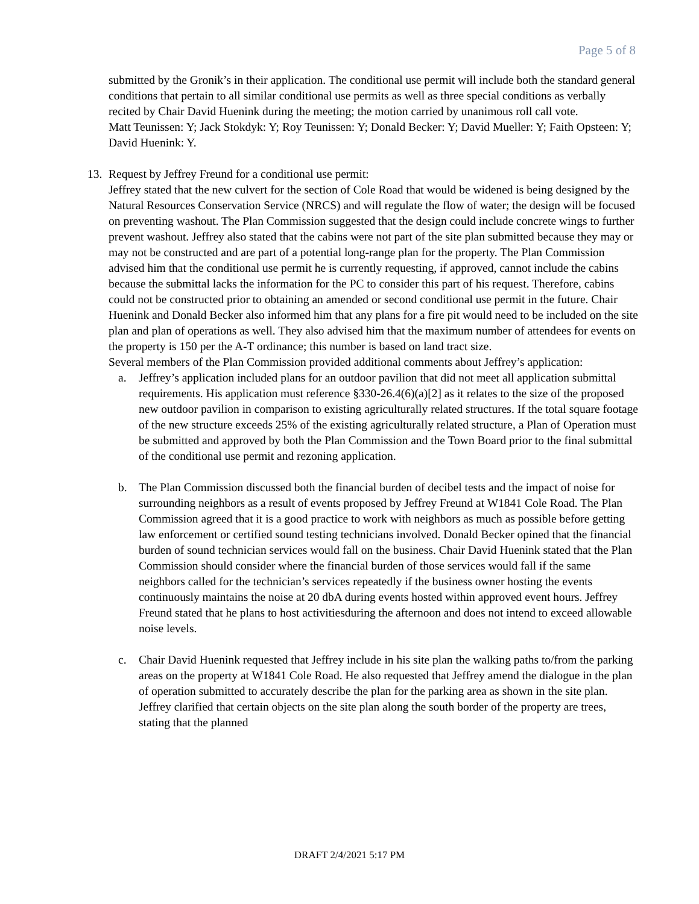Page 5 of 8
submitted by the Gronik’s in their application. The conditional use permit will include both the standard general conditions that pertain to all similar conditional use permits as well as three special conditions as verbally recited by Chair David Huenink during the meeting; the motion carried by unanimous roll call vote.
Matt Teunissen: Y; Jack Stokdyk: Y; Roy Teunissen: Y; Donald Becker: Y; David Mueller: Y; Faith Opsteen: Y; David Huenink: Y.
13.
Request by Jeffrey Freund for a conditional use permit:
Jeffrey stated that the new culvert for the section of Cole Road that would be widened is being designed by the Natural Resources Conservation Service (NRCS) and will regulate the flow of water; the design will be focused on preventing washout. The Plan Commission suggested that the design could include concrete wings to further prevent washout. Jeffrey also stated that the cabins were not part of the site plan submitted because they may or may not be constructed and are part of a potential long-range plan for the property. The Plan Commission advised him that the conditional use permit he is currently requesting, if approved, cannot include the cabins because the submittal lacks the information for the PC to consider this part of his request. Therefore, cabins could not be constructed prior to obtaining an amended or second conditional use permit in the future. Chair Huenink and Donald Becker also informed him that any plans for a fire pit would need to be included on the site plan and plan of operations as well. They also advised him that the maximum number of attendees for events on the property is 150 per the A-T ordinance; this number is based on land tract size.
Several members of the Plan Commission provided additional comments about Jeffrey’s application:
a.
Jeffrey’s application included plans for an outdoor pavilion that did not meet all application submittal requirements. His application must reference §330-26.4(6)(a)[2] as it relates to the size of the proposed new outdoor pavilion in comparison to existing agriculturally related structures. If the total square footage of the new structure exceeds 25% of the existing agriculturally related structure, a Plan of Operation must be submitted and approved by both the Plan Commission and the Town Board prior to the final submittal of the conditional use permit and rezoning application.
b.
The Plan Commission discussed both the financial burden of decibel tests and the impact of noise for surrounding neighbors as a result of events proposed by Jeffrey Freund at W1841 Cole Road. The Plan Commission agreed that it is a good practice to work with neighbors as much as possible before getting law enforcement or certified sound testing technicians involved. Donald Becker opined that the financial burden of sound technician services would fall on the business. Chair David Huenink stated that the Plan Commission should consider where the financial burden of those services would fall if the same neighbors called for the technician’s services repeatedly if the business owner hosting the events continuously maintains the noise at 20 dbA during events hosted within approved event hours. Jeffrey Freund stated that he plans to host activitiesduring the afternoon and does not intend to exceed allowable noise levels.
c.
Chair David Huenink requested that Jeffrey include in his site plan the walking paths to/from the parking areas on the property at W1841 Cole Road. He also requested that Jeffrey amend the dialogue in the plan of operation submitted to accurately describe the plan for the parking area as shown in the site plan. Jeffrey clarified that certain objects on the site plan along the south border of the property are trees, stating that the planned
DRAFT 2/4/2021 5:17 PM